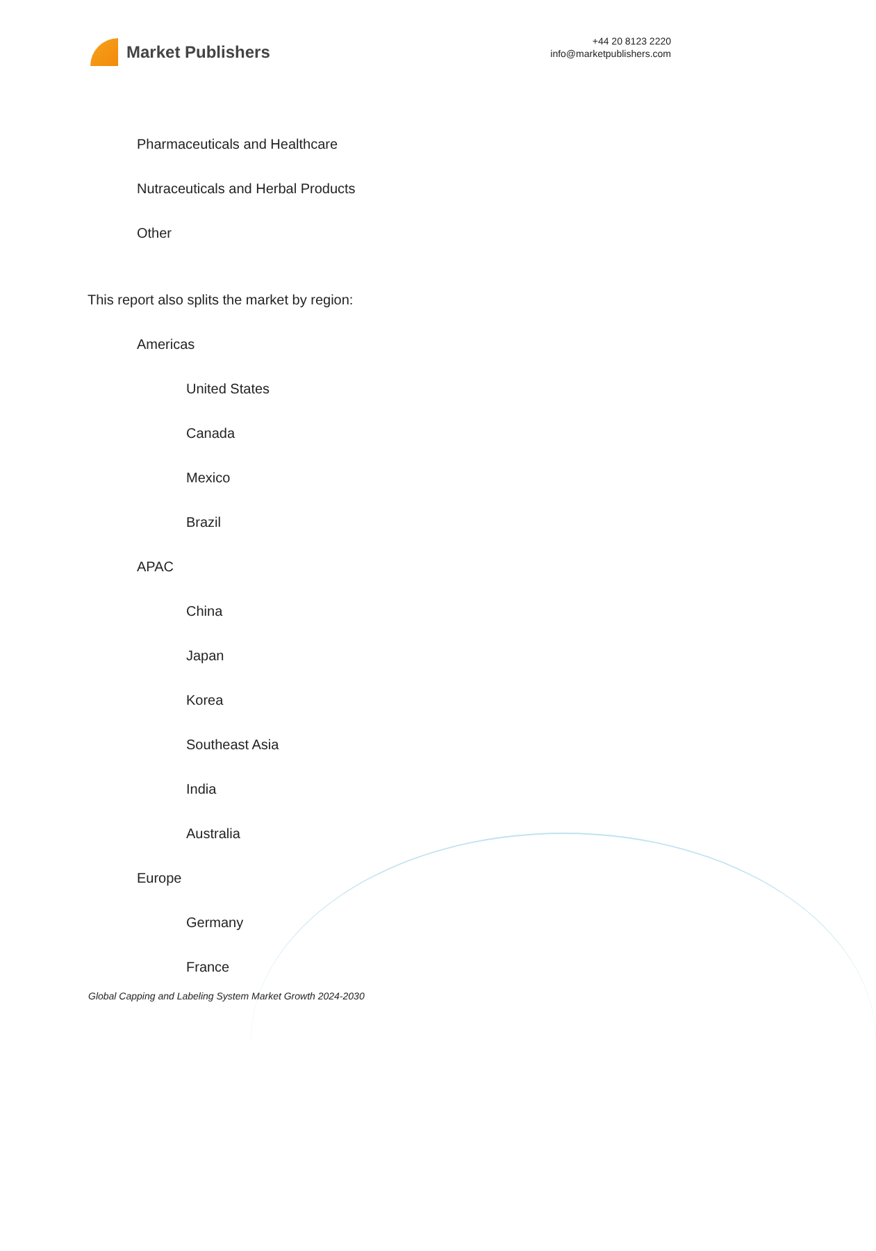Market Publishers
+44 20 8123 2220
info@marketpublishers.com
Pharmaceuticals and Healthcare
Nutraceuticals and Herbal Products
Other
This report also splits the market by region:
Americas
United States
Canada
Mexico
Brazil
APAC
China
Japan
Korea
Southeast Asia
India
Australia
Europe
Germany
France
Global Capping and Labeling System Market Growth 2024-2030